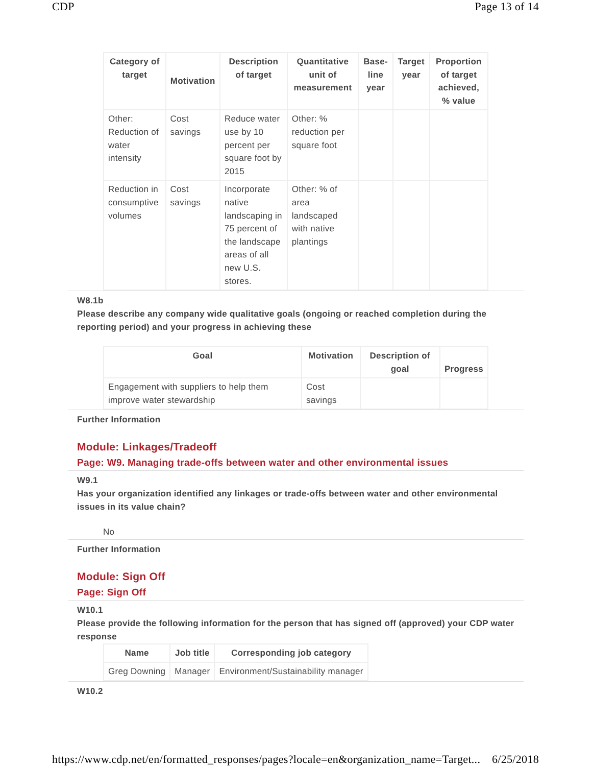CDP Page 13 of 14
| Category of target | Motivation | Description of target | Quantitative unit of measurement | Base-line year | Target year | Proportion of target achieved, % value |
| --- | --- | --- | --- | --- | --- | --- |
| Other: Reduction of water intensity | Cost savings | Reduce water use by 10 percent per square foot by 2015 | Other: % reduction per square foot | | | |
| Reduction in consumptive volumes | Cost savings | Incorporate native landscaping in 75 percent of the landscape areas of all new U.S. stores. | Other: % of area landscaped with native plantings | | | |
W8.1b
Please describe any company wide qualitative goals (ongoing or reached completion during the reporting period) and your progress in achieving these
| Goal | Motivation | Description of goal | Progress |
| --- | --- | --- | --- |
| Engagement with suppliers to help them improve water stewardship | Cost savings | | |
Further Information
Module: Linkages/Tradeoff
Page: W9. Managing trade-offs between water and other environmental issues
W9.1
Has your organization identified any linkages or trade-offs between water and other environmental issues in its value chain?
No
Further Information
Module: Sign Off
Page: Sign Off
W10.1
Please provide the following information for the person that has signed off (approved) your CDP water response
| Name | Job title | Corresponding job category |
| --- | --- | --- |
| Greg Downing | Manager | Environment/Sustainability manager |
W10.2
https://www.cdp.net/en/formatted_responses/pages?locale=en&organization_name=Target... 6/25/2018